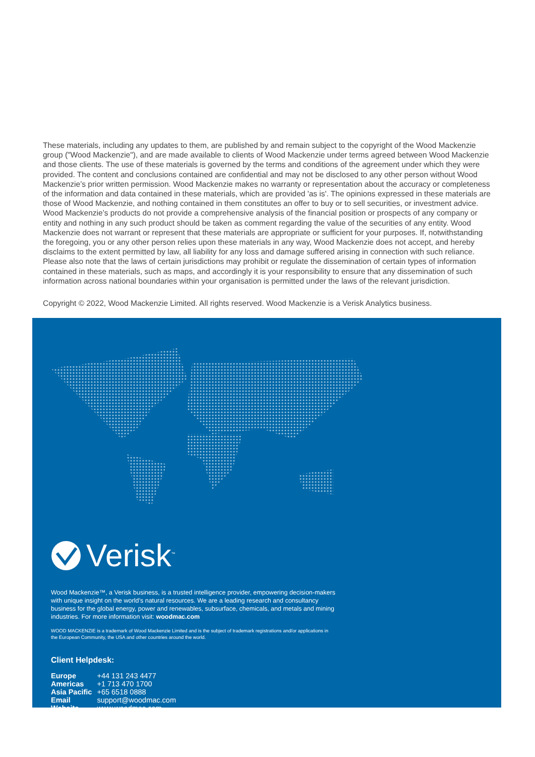These materials, including any updates to them, are published by and remain subject to the copyright of the Wood Mackenzie group ("Wood Mackenzie"), and are made available to clients of Wood Mackenzie under terms agreed between Wood Mackenzie and those clients. The use of these materials is governed by the terms and conditions of the agreement under which they were provided. The content and conclusions contained are confidential and may not be disclosed to any other person without Wood Mackenzie’s prior written permission. Wood Mackenzie makes no warranty or representation about the accuracy or completeness of the information and data contained in these materials, which are provided 'as is'. The opinions expressed in these materials are those of Wood Mackenzie, and nothing contained in them constitutes an offer to buy or to sell securities, or investment advice. Wood Mackenzie’s products do not provide a comprehensive analysis of the financial position or prospects of any company or entity and nothing in any such product should be taken as comment regarding the value of the securities of any entity. Wood Mackenzie does not warrant or represent that these materials are appropriate or sufficient for your purposes. If, notwithstanding the foregoing, you or any other person relies upon these materials in any way, Wood Mackenzie does not accept, and hereby disclaims to the extent permitted by law, all liability for any loss and damage suffered arising in connection with such reliance. Please also note that the laws of certain jurisdictions may prohibit or regulate the dissemination of certain types of information contained in these materials, such as maps, and accordingly it is your responsibility to ensure that any dissemination of such information across national boundaries within your organisation is permitted under the laws of the relevant jurisdiction.
Copyright © 2022, Wood Mackenzie Limited. All rights reserved. Wood Mackenzie is a Verisk Analytics business.
Verisk<sup>™</sup>
Wood Mackenzie™, a Verisk business, is a trusted intelligence provider, empowering decision-makers with unique insight on the world’s natural resources. We are a leading research and consultancy business for the global energy, power and renewables, subsurface, chemicals, and metals and mining industries. For more information visit: woodmac.com
WOOD MACKENZIE is a trademark of Wood Mackenzie Limited and is the subject of trademark registrations and/or applications in the European Community, the USA and other countries around the world.
Client Helpdesk:
| Europe | +44 131 243 4477 |
| Americas | +1 713 470 1700 |
| Asia Pacific | +65 6518 0888 |
| Email | support@woodmac.com |
| Website | www.woodmac.com |